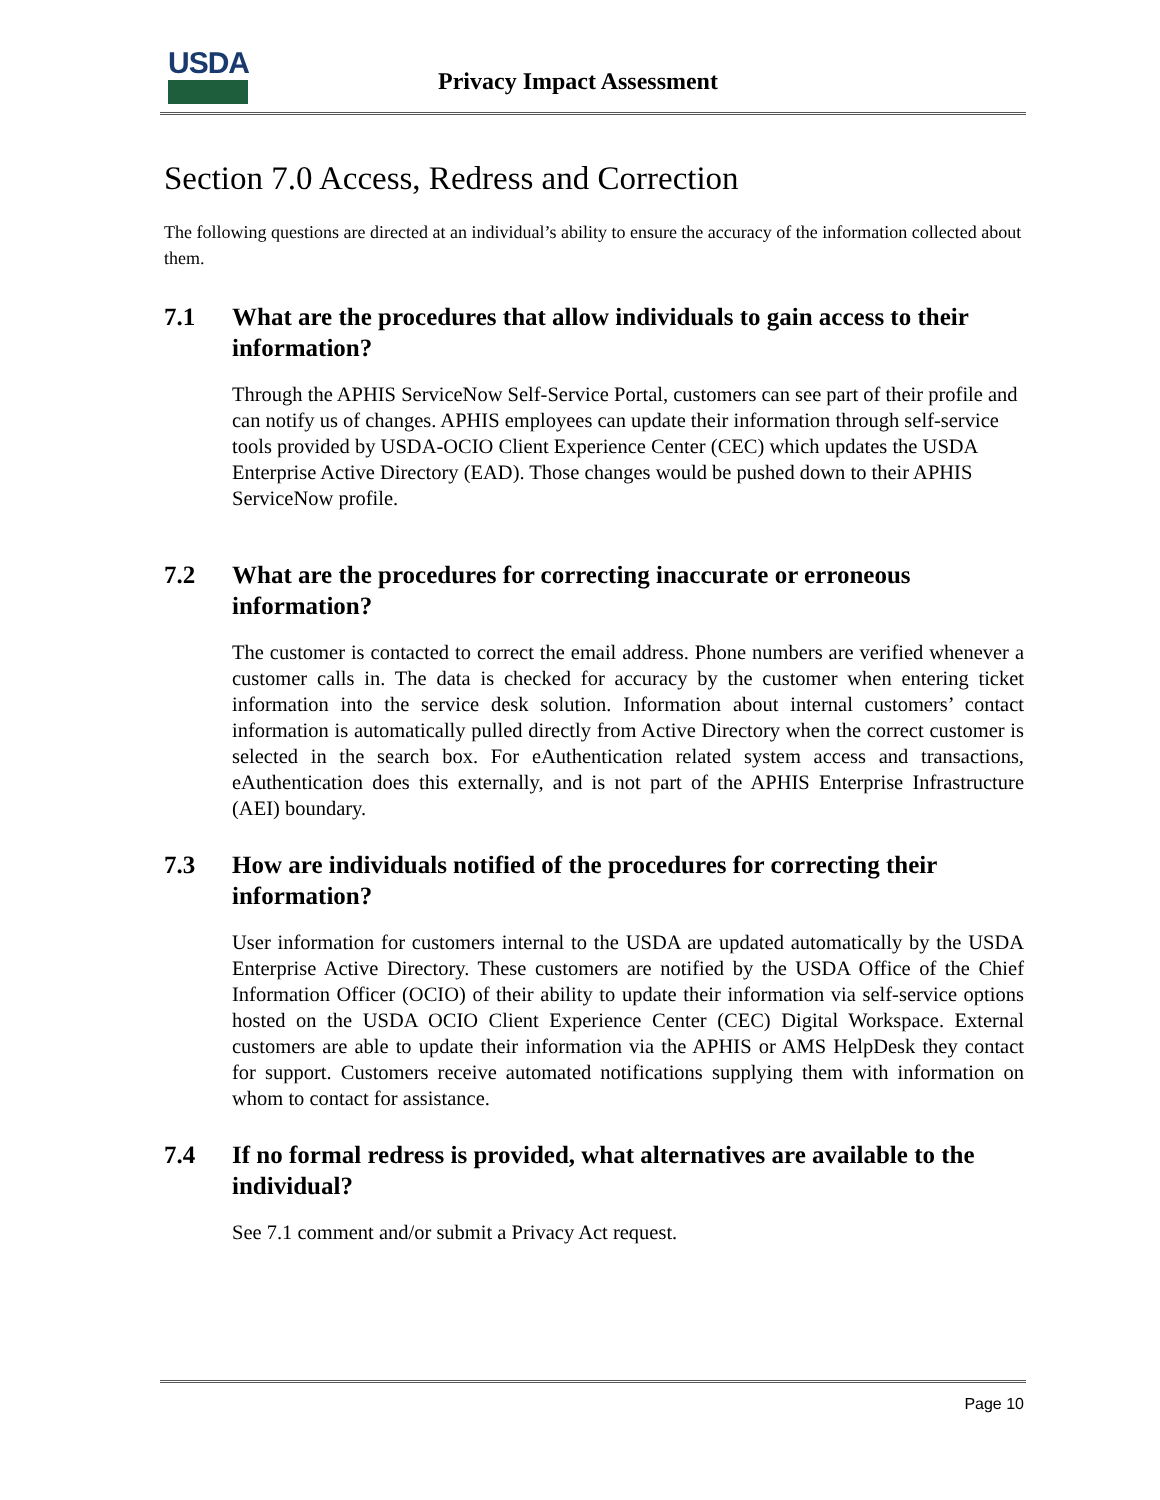USDA
Privacy Impact Assessment
Section 7.0 Access, Redress and Correction
The following questions are directed at an individual’s ability to ensure the accuracy of the information collected about them.
7.1 What are the procedures that allow individuals to gain access to their information?
Through the APHIS ServiceNow Self-Service Portal, customers can see part of their profile and can notify us of changes. APHIS employees can update their information through self-service tools provided by USDA-OCIO Client Experience Center (CEC) which updates the USDA Enterprise Active Directory (EAD). Those changes would be pushed down to their APHIS ServiceNow profile.
7.2 What are the procedures for correcting inaccurate or erroneous information?
The customer is contacted to correct the email address. Phone numbers are verified whenever a customer calls in. The data is checked for accuracy by the customer when entering ticket information into the service desk solution. Information about internal customers’ contact information is automatically pulled directly from Active Directory when the correct customer is selected in the search box. For eAuthentication related system access and transactions, eAuthentication does this externally, and is not part of the APHIS Enterprise Infrastructure (AEI) boundary.
7.3 How are individuals notified of the procedures for correcting their information?
User information for customers internal to the USDA are updated automatically by the USDA Enterprise Active Directory. These customers are notified by the USDA Office of the Chief Information Officer (OCIO) of their ability to update their information via self-service options hosted on the USDA OCIO Client Experience Center (CEC) Digital Workspace. External customers are able to update their information via the APHIS or AMS HelpDesk they contact for support. Customers receive automated notifications supplying them with information on whom to contact for assistance.
7.4 If no formal redress is provided, what alternatives are available to the individual?
See 7.1 comment and/or submit a Privacy Act request.
Page 10